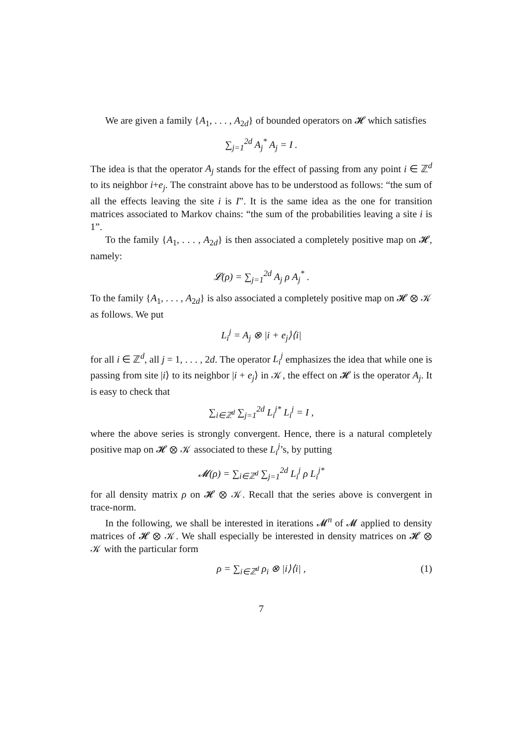We are given a family {A<sub>1</sub>, . . . , A<sub>2d</sub>} of bounded operators on 𝓗 which satisfies
∑<sub>j=1</sub><sup>2d</sup> A<sub>j</sub><sup>*</sup> A<sub>j</sub> = I .
The idea is that the operator A<sub>j</sub> stands for the effect of passing from any point i ∈ ℤ<sup>d</sup> to its neighbor i+e<sub>j</sub>. The constraint above has to be understood as follows: “the sum of all the effects leaving the site i is I”. It is the same idea as the one for transition matrices associated to Markov chains: “the sum of the probabilities leaving a site i is 1”.
To the family {A<sub>1</sub>, . . . , A<sub>2d</sub>} is then associated a completely positive map on 𝓗, namely:
𝓛(ρ) = ∑<sub>j=1</sub><sup>2d</sup> A<sub>j</sub> ρ A<sub>j</sub><sup>*</sup> .
To the family {A<sub>1</sub>, . . . , A<sub>2d</sub>} is also associated a completely positive map on 𝓗 ⊗ 𝒦 as follows. We put
L<sub>i</sub><sup>j</sup> = A<sub>j</sub> ⊗ |i + e<sub>j</sub>⟩⟨i|
for all i ∈ ℤ<sup>d</sup>, all j = 1, . . . , 2d. The operator L<sub>i</sub><sup>j</sup> emphasizes the idea that while one is passing from site |i⟩ to its neighbor |i + e<sub>j</sub>⟩ in 𝒦, the effect on 𝓗 is the operator A<sub>j</sub>. It is easy to check that
∑<sub>i∈ℤ<sup>d</sup></sub> ∑<sub>j=1</sub><sup>2d</sup> L<sub>i</sub><sup>j*</sup> L<sub>i</sub><sup>j</sup> = I ,
where the above series is strongly convergent. Hence, there is a natural completely positive map on 𝓗 ⊗ 𝒦 associated to these L<sub>i</sub><sup>j</sup>’s, by putting
𝓜(ρ) = ∑<sub>i∈ℤ<sup>d</sup></sub> ∑<sub>j=1</sub><sup>2d</sup> L<sub>i</sub><sup>j</sup> ρ L<sub>i</sub><sup>j*</sup>
for all density matrix ρ on 𝓗 ⊗ 𝒦. Recall that the series above is convergent in trace-norm.
In the following, we shall be interested in iterations 𝓜<sup>n</sup> of 𝓜 applied to density matrices of 𝓗 ⊗ 𝒦. We shall especially be interested in density matrices on 𝓗 ⊗ 𝒦 with the particular form
ρ = ∑<sub>i∈ℤ<sup>d</sup></sub> ρ<sub>i</sub> ⊗ |i⟩⟨i| , (1)
7